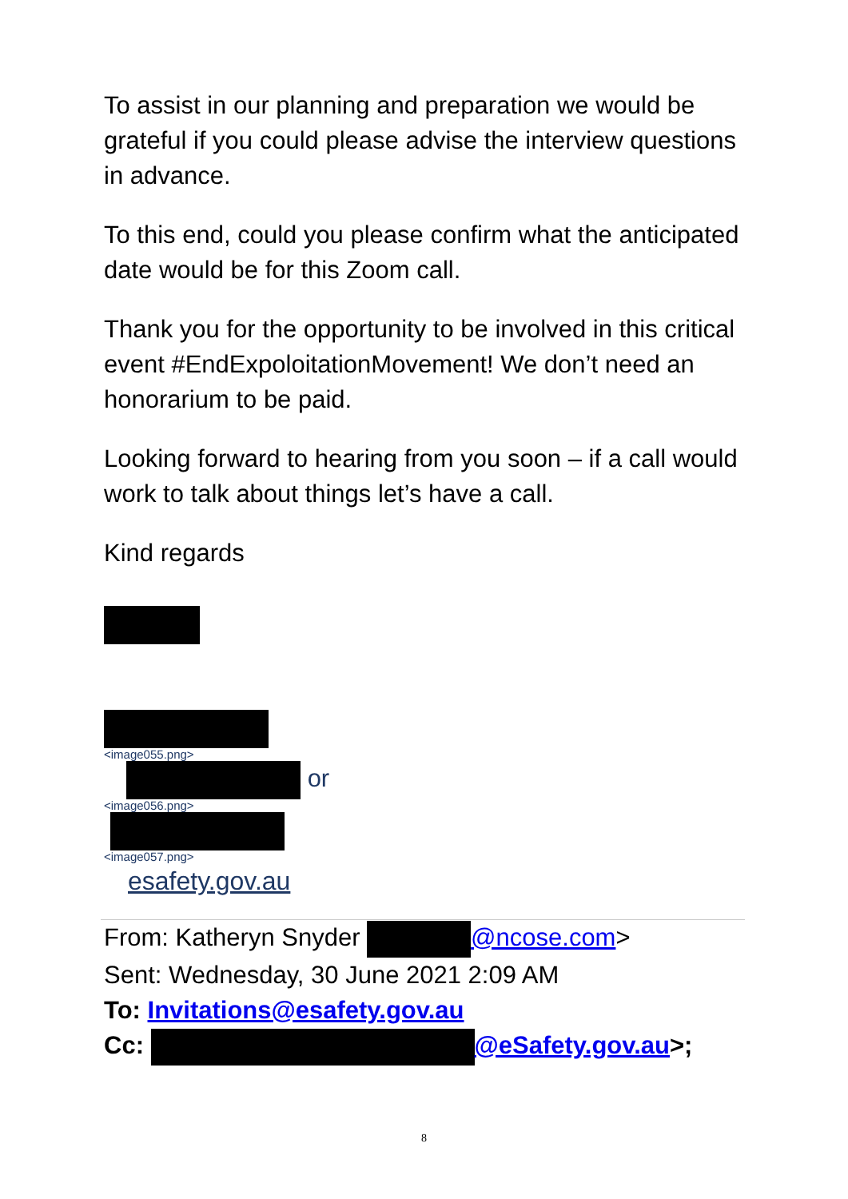To assist in our planning and preparation we would be grateful if you could please advise the interview questions in advance.
To this end, could you please confirm what the anticipated date would be for this Zoom call.
Thank you for the opportunity to be involved in this critical event #EndExpoloitationMovement! We don’t need an honorarium to be paid.
Looking forward to hearing from you soon – if a call would work to talk about things let’s have a call.
Kind regards
<image055.png>
or
<image056.png>
<image057.png>
esafety.gov.au
From: Katheryn Snyder @ncose.com>
Sent: Wednesday, 30 June 2021 2:09 AM
To: Invitations@esafety.gov.au
Cc: @eSafety.gov.au>;
8